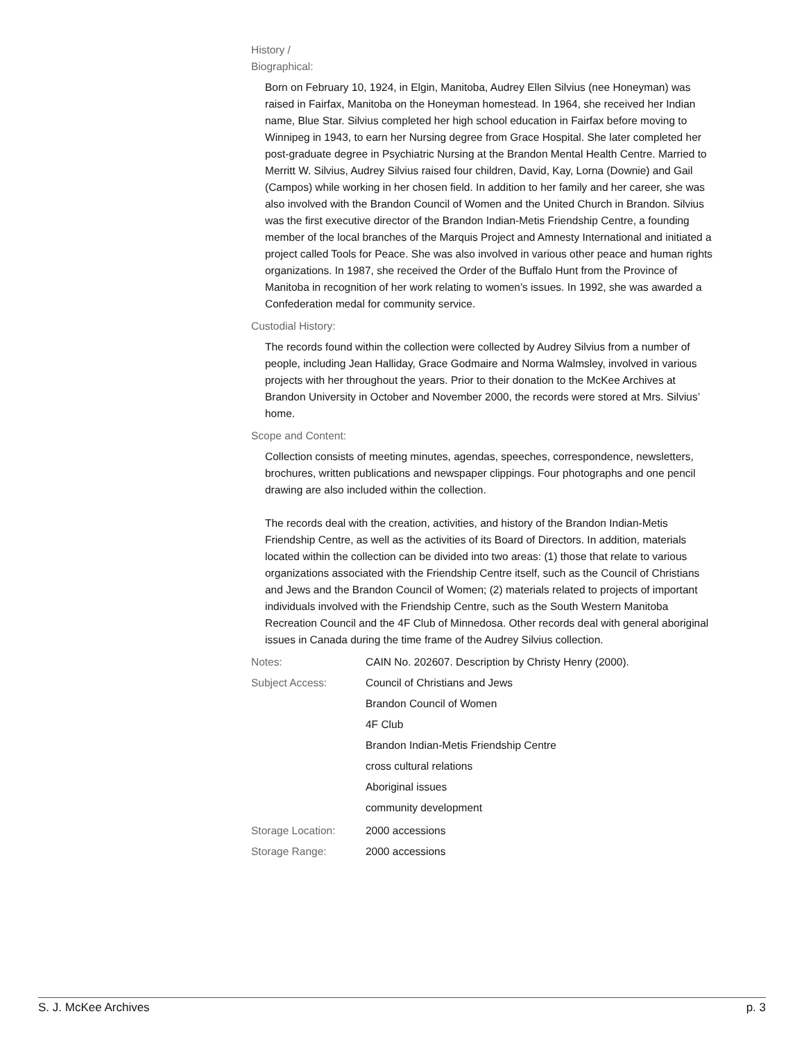History /
Biographical:
Born on February 10, 1924, in Elgin, Manitoba, Audrey Ellen Silvius (nee Honeyman) was raised in Fairfax, Manitoba on the Honeyman homestead. In 1964, she received her Indian name, Blue Star. Silvius completed her high school education in Fairfax before moving to Winnipeg in 1943, to earn her Nursing degree from Grace Hospital. She later completed her post-graduate degree in Psychiatric Nursing at the Brandon Mental Health Centre. Married to Merritt W. Silvius, Audrey Silvius raised four children, David, Kay, Lorna (Downie) and Gail (Campos) while working in her chosen field. In addition to her family and her career, she was also involved with the Brandon Council of Women and the United Church in Brandon. Silvius was the first executive director of the Brandon Indian-Metis Friendship Centre, a founding member of the local branches of the Marquis Project and Amnesty International and initiated a project called Tools for Peace. She was also involved in various other peace and human rights organizations. In 1987, she received the Order of the Buffalo Hunt from the Province of Manitoba in recognition of her work relating to women’s issues. In 1992, she was awarded a Confederation medal for community service.
Custodial History:
The records found within the collection were collected by Audrey Silvius from a number of people, including Jean Halliday, Grace Godmaire and Norma Walmsley, involved in various projects with her throughout the years. Prior to their donation to the McKee Archives at Brandon University in October and November 2000, the records were stored at Mrs. Silvius’ home.
Scope and Content:
Collection consists of meeting minutes, agendas, speeches, correspondence, newsletters, brochures, written publications and newspaper clippings. Four photographs and one pencil drawing are also included within the collection.
The records deal with the creation, activities, and history of the Brandon Indian-Metis Friendship Centre, as well as the activities of its Board of Directors. In addition, materials located within the collection can be divided into two areas: (1) those that relate to various organizations associated with the Friendship Centre itself, such as the Council of Christians and Jews and the Brandon Council of Women; (2) materials related to projects of important individuals involved with the Friendship Centre, such as the South Western Manitoba Recreation Council and the 4F Club of Minnedosa. Other records deal with general aboriginal issues in Canada during the time frame of the Audrey Silvius collection.
Notes: CAIN No. 202607. Description by Christy Henry (2000).
Subject Access:
Council of Christians and Jews
Brandon Council of Women
4F Club
Brandon Indian-Metis Friendship Centre
cross cultural relations
Aboriginal issues
community development
Storage Location: 2000 accessions
Storage Range: 2000 accessions
S. J. McKee Archives p. 3